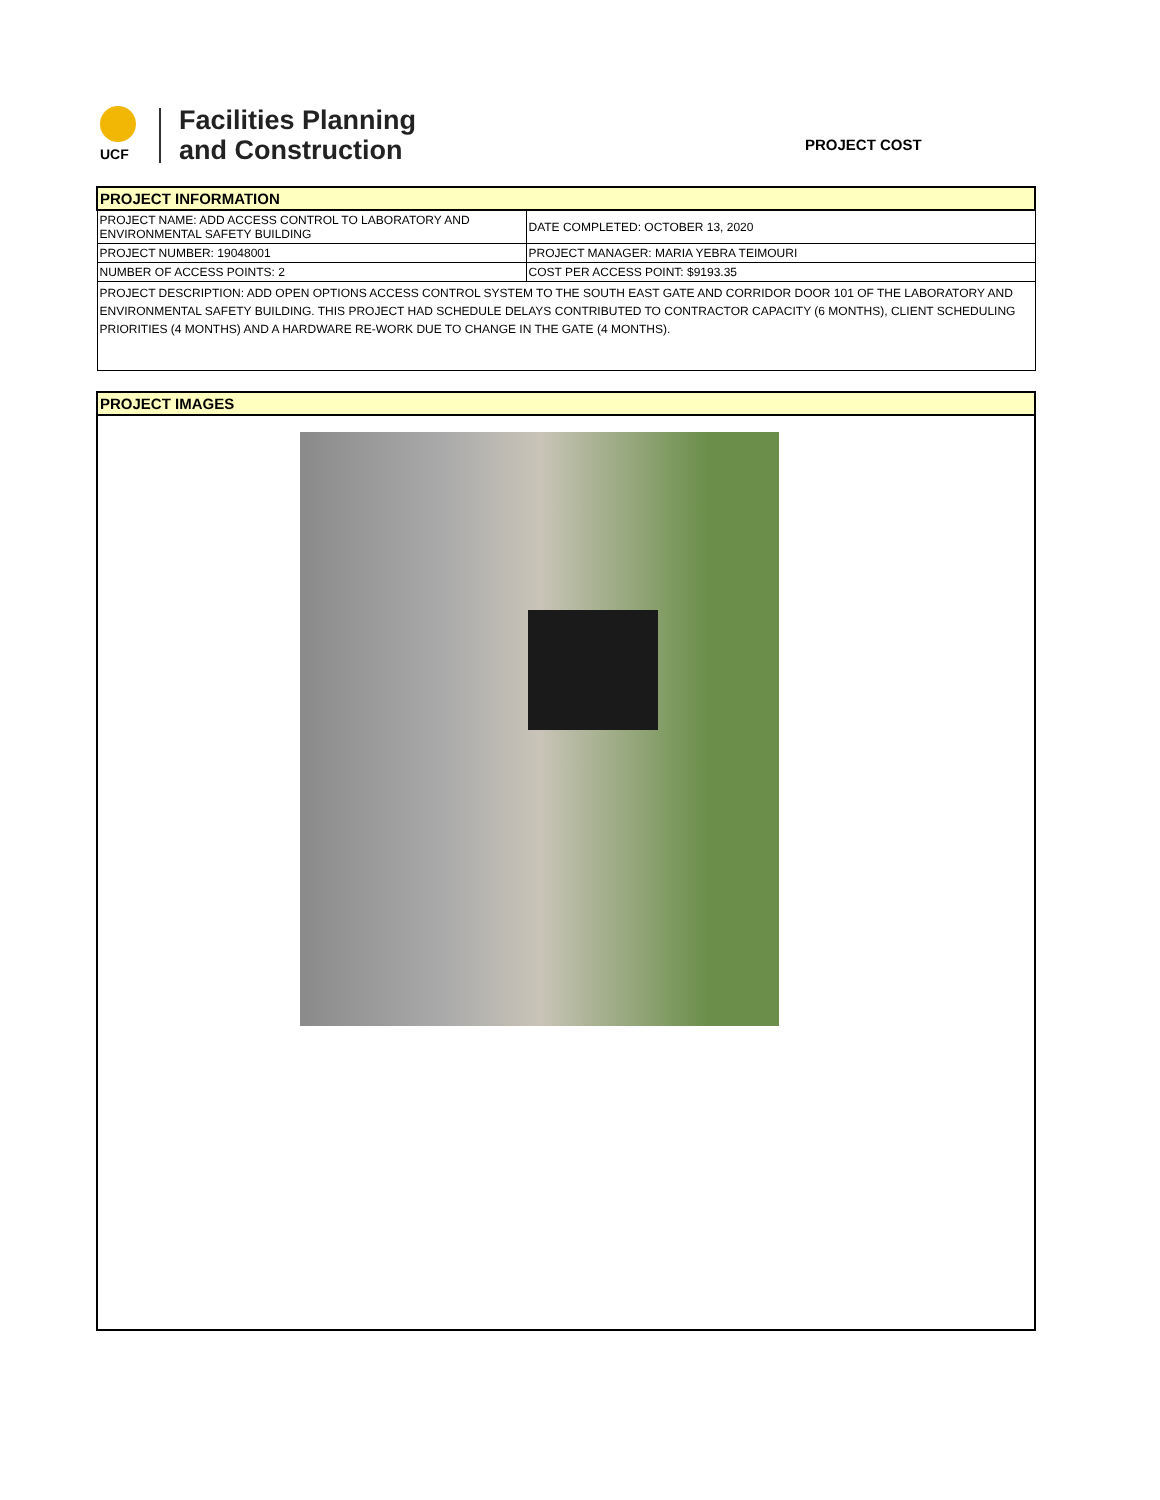UCF
Facilities Planning
and Construction
PROJECT COST
| PROJECT INFORMATION | |
| PROJECT NAME: ADD ACCESS CONTROL TO LABORATORY AND ENVIRONMENTAL SAFETY BUILDING | DATE COMPLETED: OCTOBER 13, 2020 |
| PROJECT NUMBER: 19048001 | PROJECT MANAGER: MARIA YEBRA TEIMOURI |
| NUMBER OF ACCESS POINTS: 2 | COST PER ACCESS POINT: $9193.35 |
| PROJECT DESCRIPTION: ADD OPEN OPTIONS ACCESS CONTROL SYSTEM TO THE SOUTH EAST GATE AND CORRIDOR DOOR 101 OF THE LABORATORY AND ENVIRONMENTAL SAFETY BUILDING. THIS PROJECT HAD SCHEDULE DELAYS CONTRIBUTED TO CONTRACTOR CAPACITY (6 MONTHS), CLIENT SCHEDULING PRIORITIES (4 MONTHS) AND A HARDWARE RE-WORK DUE TO CHANGE IN THE GATE (4 MONTHS). | |
PROJECT IMAGES